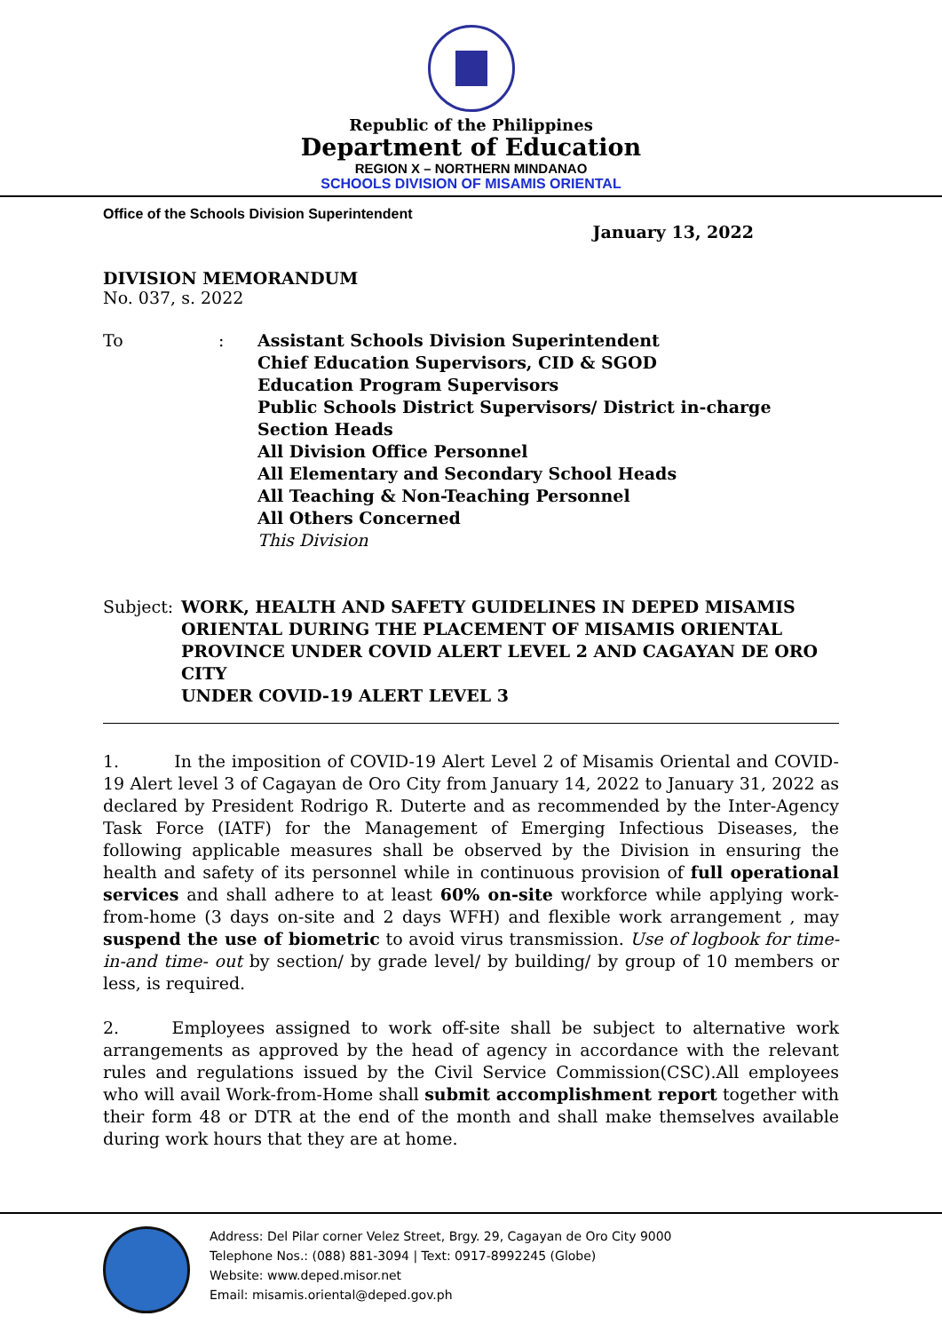Republic of the Philippines
Department of Education
REGION X – NORTHERN MINDANAO
SCHOOLS DIVISION OF MISAMIS ORIENTAL
Office of the Schools Division Superintendent
January 13, 2022
DIVISION MEMORANDUM
No. 037, s. 2022
To : Assistant Schools Division Superintendent
Chief Education Supervisors, CID & SGOD
Education Program Supervisors
Public Schools District Supervisors/ District in-charge
Section Heads
All Division Office Personnel
All Elementary and Secondary School Heads
All Teaching & Non-Teaching Personnel
All Others Concerned
This Division
Subject : WORK, HEALTH AND SAFETY GUIDELINES IN DEPED MISAMIS ORIENTAL DURING THE PLACEMENT OF MISAMIS ORIENTAL PROVINCE UNDER COVID ALERT LEVEL 2 AND CAGAYAN DE ORO CITY
UNDER COVID-19 ALERT LEVEL 3
1. In the imposition of COVID-19 Alert Level 2 of Misamis Oriental and COVID-19 Alert level 3 of Cagayan de Oro City from January 14, 2022 to January 31, 2022 as declared by President Rodrigo R. Duterte and as recommended by the Inter-Agency Task Force (IATF) for the Management of Emerging Infectious Diseases, the following applicable measures shall be observed by the Division in ensuring the health and safety of its personnel while in continuous provision of full operational services and shall adhere to at least 60% on-site workforce while applying work-from-home (3 days on-site and 2 days WFH) and flexible work arrangement , may suspend the use of biometric to avoid virus transmission. Use of logbook for time-in-and time- out by section/ by grade level/ by building/ by group of 10 members or less, is required.
2. Employees assigned to work off-site shall be subject to alternative work arrangements as approved by the head of agency in accordance with the relevant rules and regulations issued by the Civil Service Commission(CSC).All employees who will avail Work-from-Home shall submit accomplishment report together with their form 48 or DTR at the end of the month and shall make themselves available during work hours that they are at home.
Address: Del Pilar corner Velez Street, Brgy. 29, Cagayan de Oro City 9000
Telephone Nos.: (088) 881-3094 | Text: 0917-8992245 (Globe)
Website: www.deped.misor.net
Email: misamis.oriental@deped.gov.ph